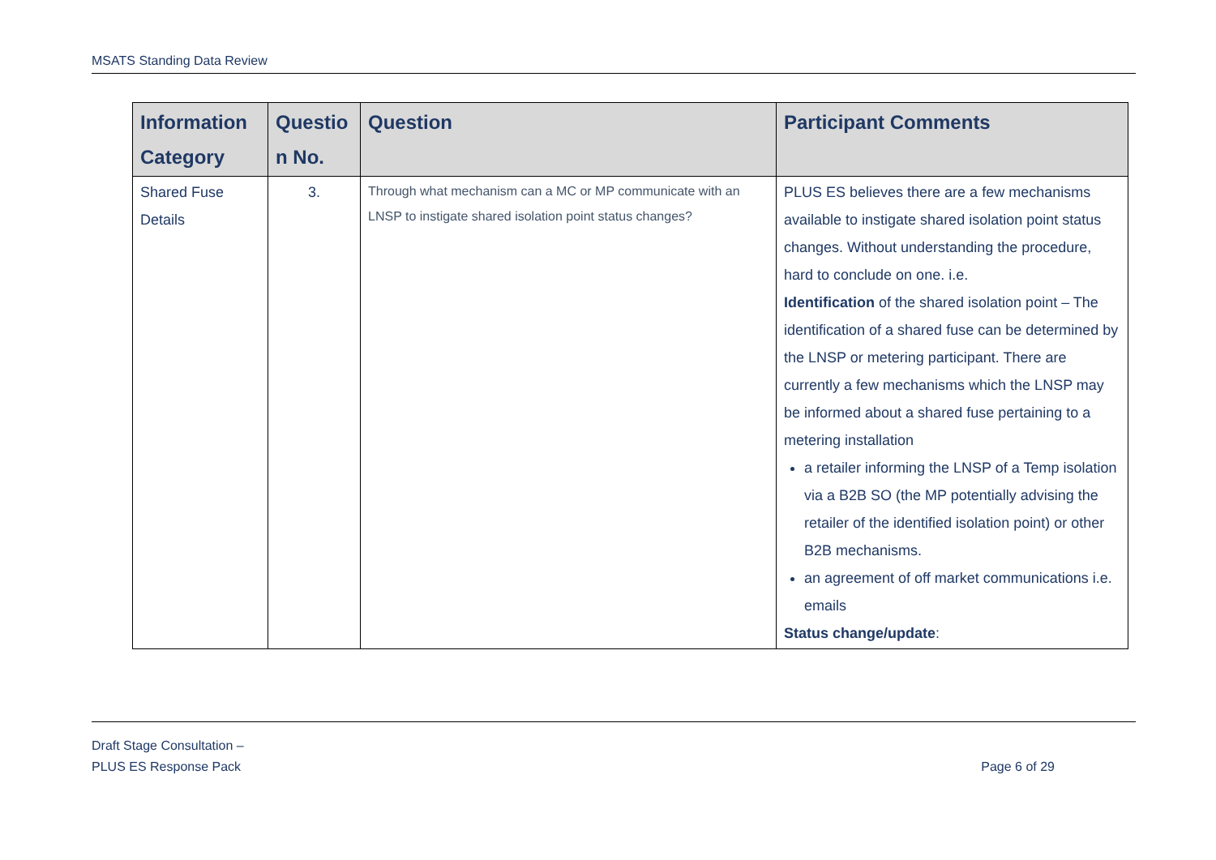MSATS Standing Data Review
| Information Category | Questio n No. | Question | Participant Comments |
| --- | --- | --- | --- |
| Shared Fuse Details | 3. | Through what mechanism can a MC or MP communicate with an LNSP to instigate shared isolation point status changes? | PLUS ES believes there are a few mechanisms available to instigate shared isolation point status changes. Without understanding the procedure, hard to conclude on one. i.e. Identification of the shared isolation point – The identification of a shared fuse can be determined by the LNSP or metering participant. There are currently a few mechanisms which the LNSP may be informed about a shared fuse pertaining to a metering installation a retailer informing the LNSP of a Temp isolation via a B2B SO (the MP potentially advising the retailer of the identified isolation point) or other B2B mechanisms. an agreement of off market communications i.e. emails Status change/update : |
Draft Stage Consultation –
PLUS ES Response Pack
Page 6 of 29